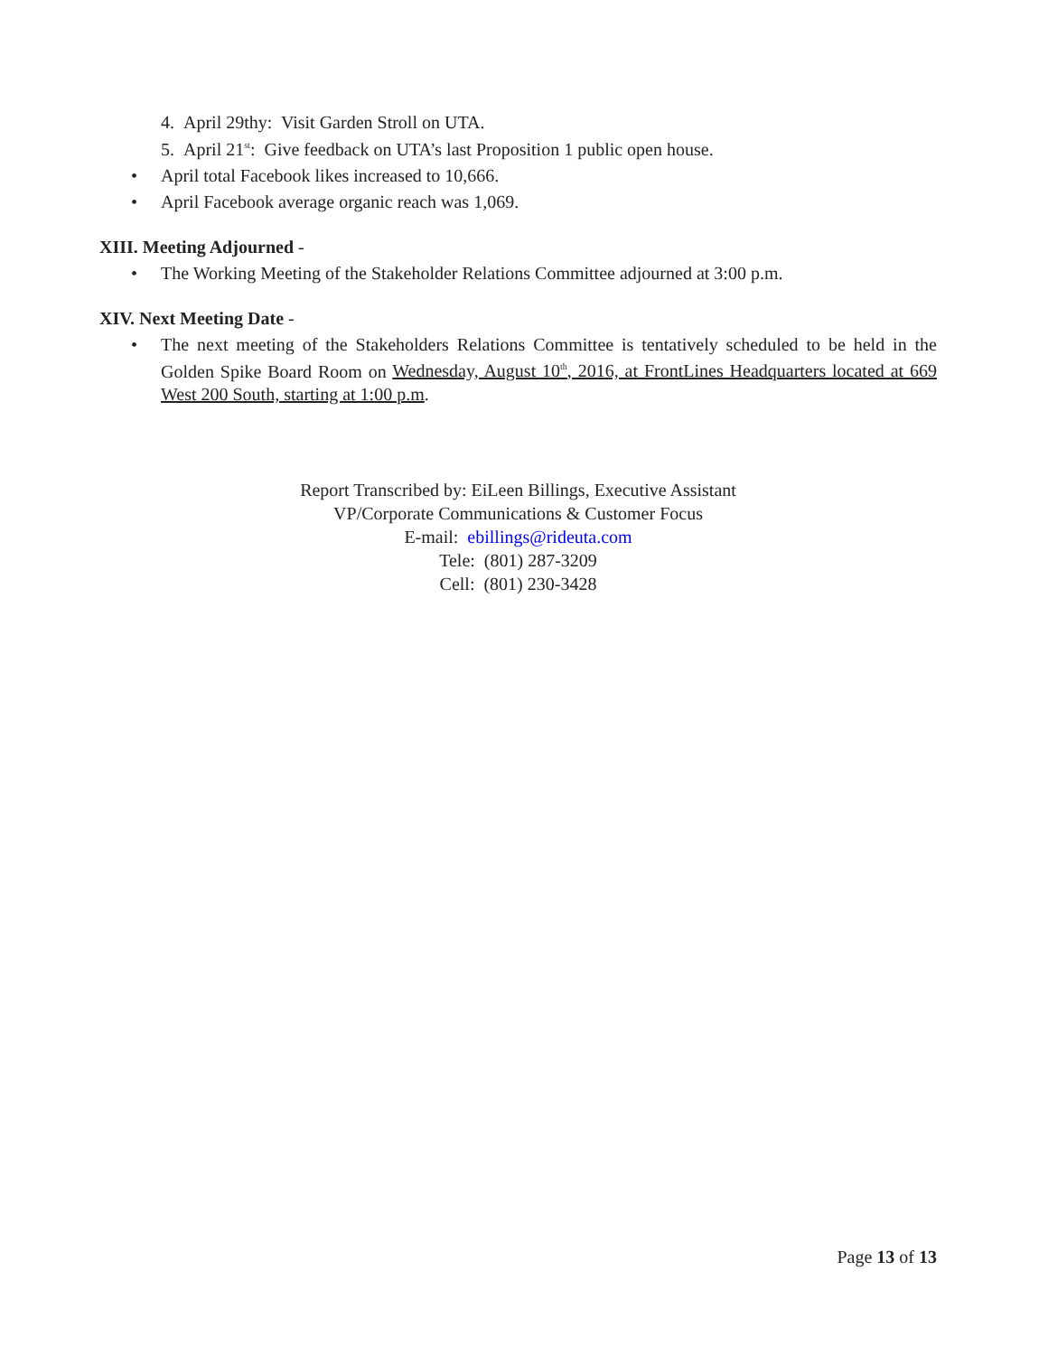4. April 29thy: Visit Garden Stroll on UTA.
5. April 21<sup>st</sup>: Give feedback on UTA’s last Proposition 1 public open house.
• April total Facebook likes increased to 10,666.
• April Facebook average organic reach was 1,069.
XIII. Meeting Adjourned -
• The Working Meeting of the Stakeholder Relations Committee adjourned at 3:00 p.m.
XIV. Next Meeting Date -
• The next meeting of the Stakeholders Relations Committee is tentatively scheduled to be held in the Golden Spike Board Room on Wednesday, August 10<sup>th</sup>, 2016, at FrontLines Headquarters located at 669 West 200 South, starting at 1:00 p.m.
Report Transcribed by: EiLeen Billings, Executive Assistant
VP/Corporate Communications & Customer Focus
E-mail: ebillings@rideuta.com
Tele: (801) 287-3209
Cell: (801) 230-3428
Page 13 of 13